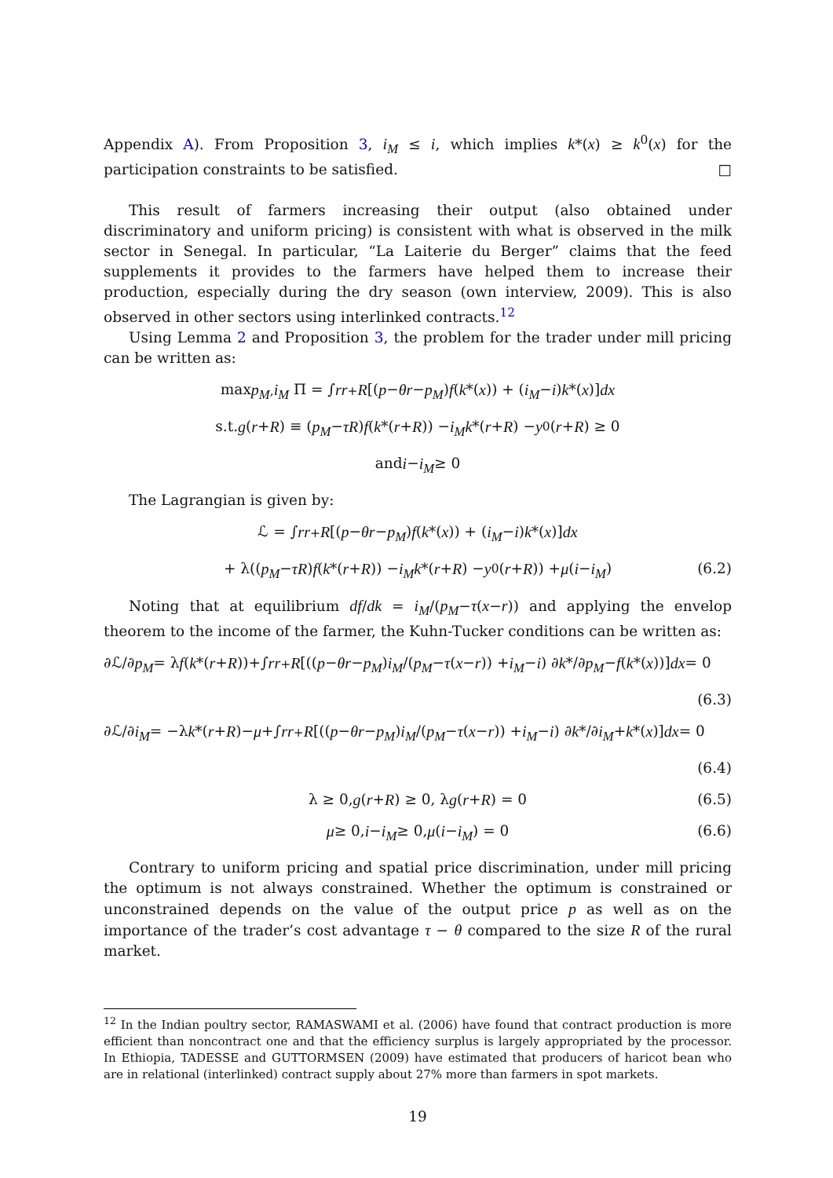Appendix A). From Proposition 3, i<sub>M</sub> ≤ i, which implies k*(x) ≥ k<sup>0</sup>(x) for the participation constraints to be satisfied. □
This result of farmers increasing their output (also obtained under discriminatory and uniform pricing) is consistent with what is observed in the milk sector in Senegal. In particular, “La Laiterie du Berger” claims that the feed supplements it provides to the farmers have helped them to increase their production, especially during the dry season (own interview, 2009). This is also observed in other sectors using interlinked contracts.<sup>12</sup>
Using Lemma 2 and Proposition 3, the problem for the trader under mill pricing can be written as:
max<sub>p<sub>M</sub>,i<sub>M</sub></sub> Π = ∫<sub>r</sub><sup>r+R</sup> [(p − θr − p<sub>M</sub>) f (k *(x)) + (i<sub>M</sub> − i) k *(x)] dx
s.t. g (r + R) ≡ (p<sub>M</sub> − τR) f (k *(r + R)) − i<sub>M</sub>k *(r + R) − y<sup>0</sup>(r + R) ≥ 0
and i − i<sub>M</sub> ≥ 0
The Lagrangian is given by:
ℒ = ∫<sub>r</sub><sup>r+R</sup> [(p − θr − p<sub>M</sub>) f (k *(x)) + (i<sub>M</sub> − i) k *(x)] dx
+ λ((p<sub>M</sub> − τR) f (k *(r + R)) − i<sub>M</sub>k *(r + R) − y<sup>0</sup>(r + R)) + μ (i − i<sub>M</sub>) (6.2)
Noting that at equilibrium df/dk = i<sub>M</sub>/(p<sub>M</sub>−τ(x−r)) and applying the envelop theorem to the income of the farmer, the Kuhn-Tucker conditions can be written as:
∂ℒ/∂ p<sub>M</sub> = λ f (k *(r + R))+∫<sub>r</sub><sup>r+R</sup> [((p − θr − p<sub>M</sub>) i<sub>M</sub> /(p<sub>M</sub> − τ (x − r)) + i<sub>M</sub> − i) ∂ k */∂ p<sub>M</sub> − f (k *(x))] dx = 0
(6.3)
∂ℒ/∂ i<sub>M</sub> = −λ k *(r + R)− μ +∫<sub>r</sub><sup>r+R</sup> [((p − θr − p<sub>M</sub>) i<sub>M</sub> /(p<sub>M</sub> − τ (x − r)) + i<sub>M</sub> − i) ∂ k */∂ i<sub>M</sub> + k *(x)] dx = 0
(6.4)
λ ≥ 0, g (r + R) ≥ 0, λ g (r + R) = 0 (6.5)
μ ≥ 0, i − i<sub>M</sub> ≥ 0, μ (i − i<sub>M</sub>) = 0 (6.6)
Contrary to uniform pricing and spatial price discrimination, under mill pricing the optimum is not always constrained. Whether the optimum is constrained or unconstrained depends on the value of the output price p as well as on the importance of the trader’s cost advantage τ − θ compared to the size R of the rural market.
<sup>12</sup> In the Indian poultry sector, RAMASWAMI et al. (2006) have found that contract production is more efficient than noncontract one and that the efficiency surplus is largely appropriated by the processor. In Ethiopia, TADESSE and GUTTORMSEN (2009) have estimated that producers of haricot bean who are in relational (interlinked) contract supply about 27% more than farmers in spot markets.
19